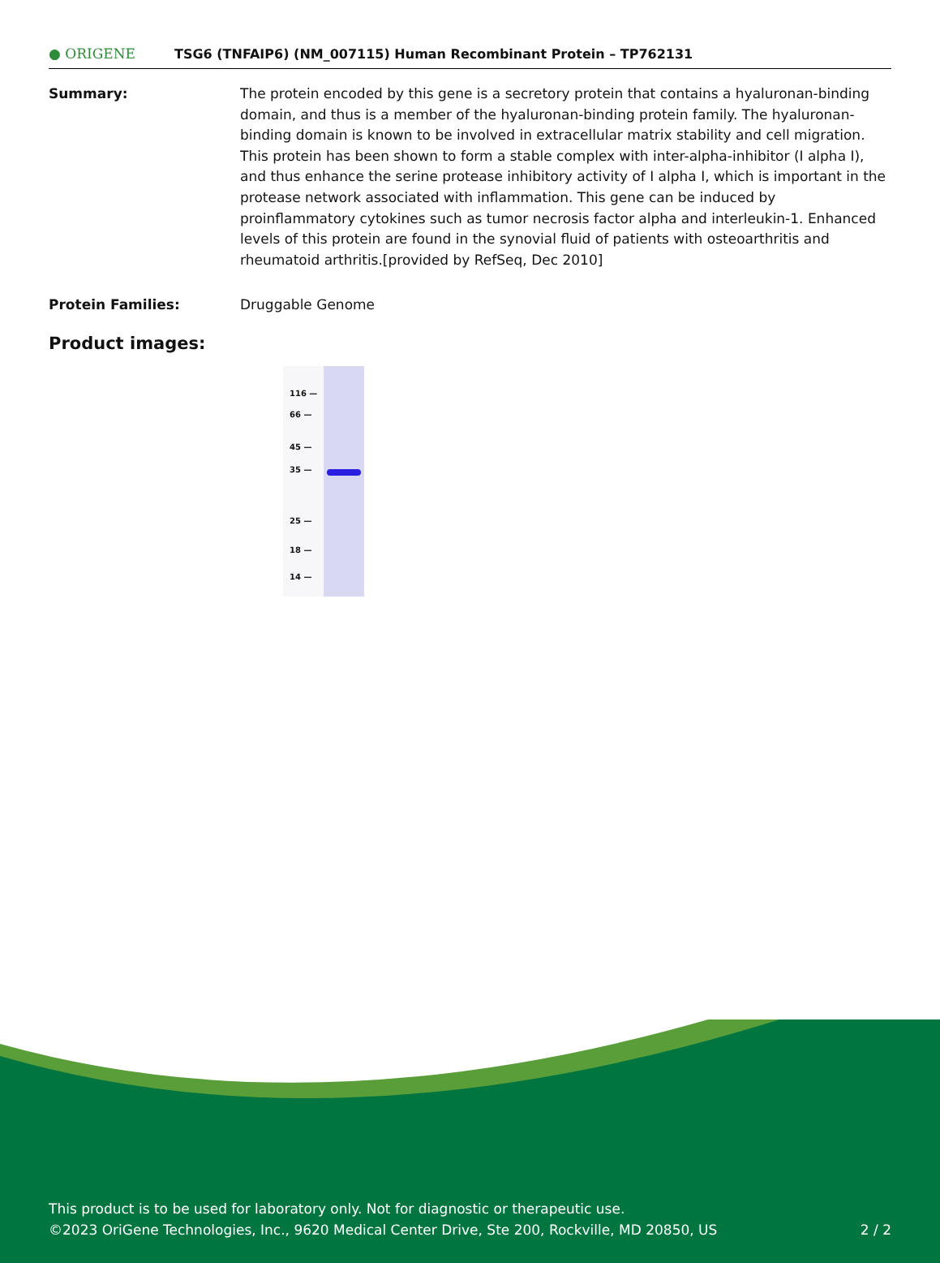● ORIGENE
TSG6 (TNFAIP6) (NM_007115) Human Recombinant Protein – TP762131
Summary: The protein encoded by this gene is a secretory protein that contains a hyaluronan-binding domain, and thus is a member of the hyaluronan-binding protein family. The hyaluronan-binding domain is known to be involved in extracellular matrix stability and cell migration. This protein has been shown to form a stable complex with inter-alpha-inhibitor (I alpha I), and thus enhance the serine protease inhibitory activity of I alpha I, which is important in the protease network associated with inflammation. This gene can be induced by proinflammatory cytokines such as tumor necrosis factor alpha and interleukin-1. Enhanced levels of this protein are found in the synovial fluid of patients with osteoarthritis and rheumatoid arthritis.[provided by RefSeq, Dec 2010]
Protein Families: Druggable Genome
Product images:
116 —
66 —
45 —
35 —
25 —
18 —
14 —
This product is to be used for laboratory only. Not for diagnostic or therapeutic use.
©2023 OriGene Technologies, Inc., 9620 Medical Center Drive, Ste 200, Rockville, MD 20850, US 2 / 2